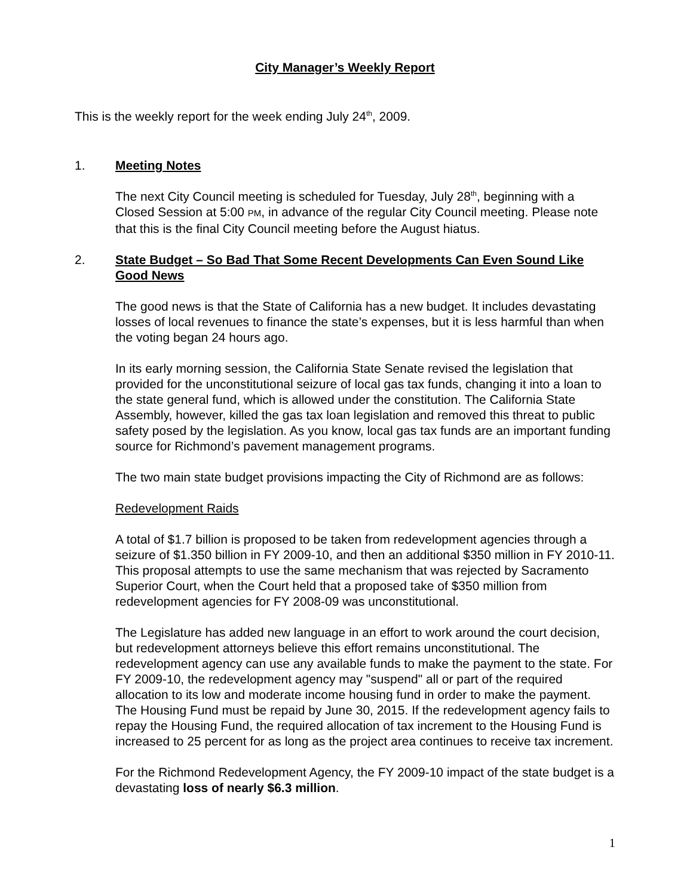City Manager’s Weekly Report
This is the weekly report for the week ending July 24<sup>th</sup>, 2009.
1. Meeting Notes
The next City Council meeting is scheduled for Tuesday, July 28<sup>th</sup>, beginning with a Closed Session at 5:00 PM, in advance of the regular City Council meeting. Please note that this is the final City Council meeting before the August hiatus.
2. State Budget – So Bad That Some Recent Developments Can Even Sound Like Good News
The good news is that the State of California has a new budget. It includes devastating losses of local revenues to finance the state’s expenses, but it is less harmful than when the voting began 24 hours ago.
In its early morning session, the California State Senate revised the legislation that provided for the unconstitutional seizure of local gas tax funds, changing it into a loan to the state general fund, which is allowed under the constitution. The California State Assembly, however, killed the gas tax loan legislation and removed this threat to public safety posed by the legislation. As you know, local gas tax funds are an important funding source for Richmond’s pavement management programs.
The two main state budget provisions impacting the City of Richmond are as follows:
Redevelopment Raids
A total of $1.7 billion is proposed to be taken from redevelopment agencies through a seizure of $1.350 billion in FY 2009-10, and then an additional $350 million in FY 2010-11. This proposal attempts to use the same mechanism that was rejected by Sacramento Superior Court, when the Court held that a proposed take of $350 million from redevelopment agencies for FY 2008-09 was unconstitutional.
The Legislature has added new language in an effort to work around the court decision, but redevelopment attorneys believe this effort remains unconstitutional. The redevelopment agency can use any available funds to make the payment to the state. For FY 2009-10, the redevelopment agency may "suspend" all or part of the required allocation to its low and moderate income housing fund in order to make the payment. The Housing Fund must be repaid by June 30, 2015. If the redevelopment agency fails to repay the Housing Fund, the required allocation of tax increment to the Housing Fund is increased to 25 percent for as long as the project area continues to receive tax increment.
For the Richmond Redevelopment Agency, the FY 2009-10 impact of the state budget is a devastating loss of nearly $6.3 million.
1